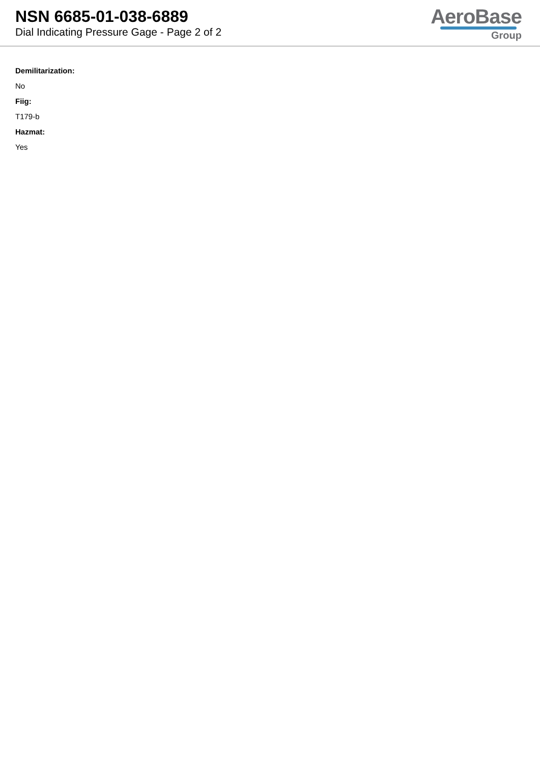NSN 6685-01-038-6889
Dial Indicating Pressure Gage - Page 2 of 2
AeroBase
Group
Demilitarization:
No
Fiig:
T179-b
Hazmat:
Yes